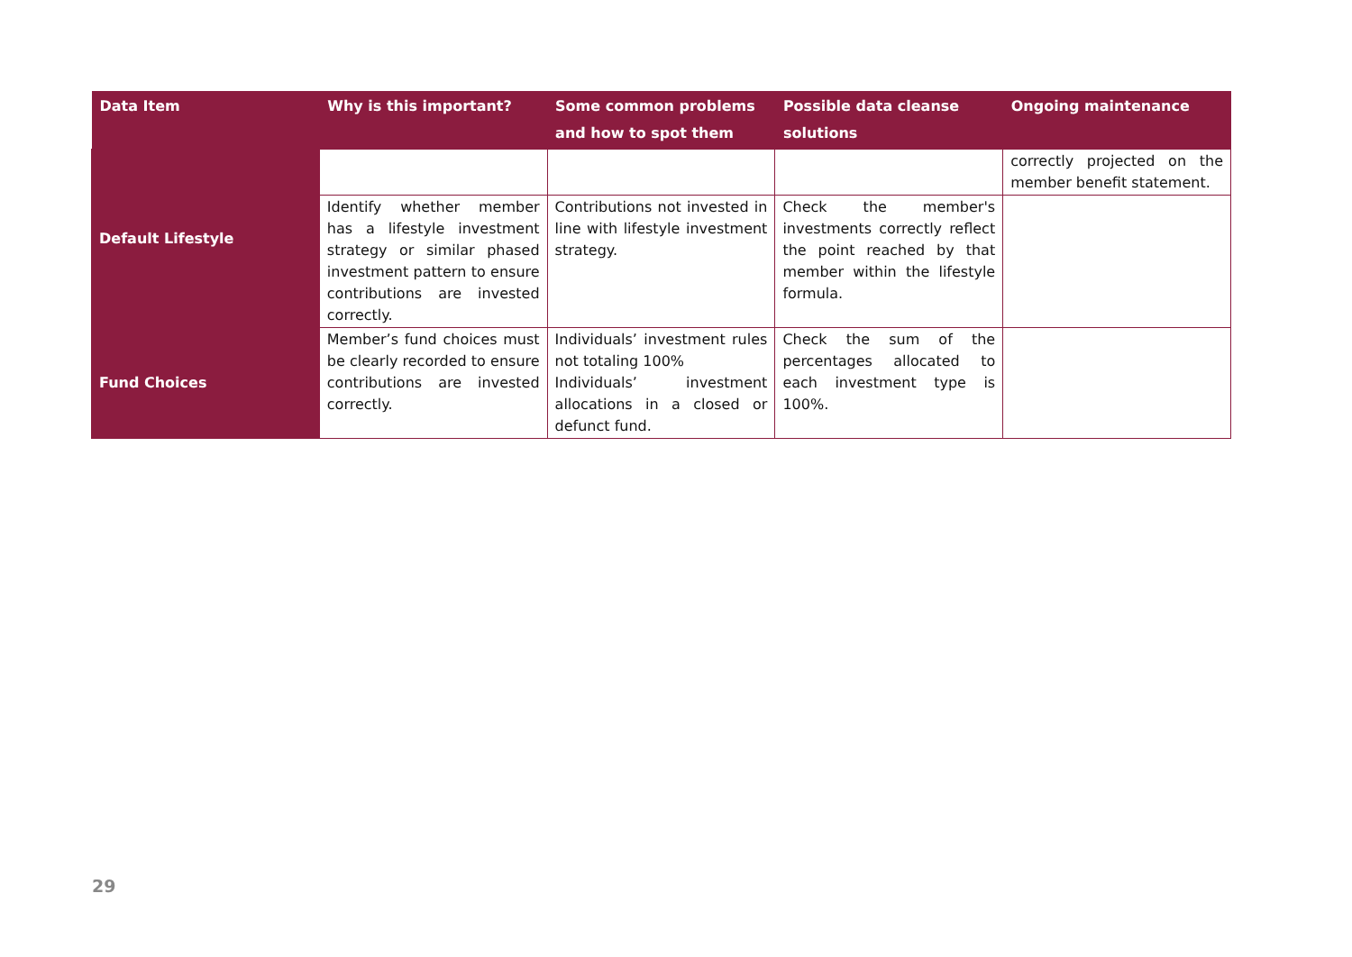| Data Item | Why is this important? | Some common problems and how to spot them | Possible data cleanse solutions | Ongoing maintenance |
| --- | --- | --- | --- | --- |
| Default Lifestyle | | | | correctly projected on the member benefit statement. |
| | Identify whether member has a lifestyle investment strategy or similar phased investment pattern to ensure contributions are invested correctly. | Contributions not invested in line with lifestyle investment strategy. | Check the member's investments correctly reflect the point reached by that member within the lifestyle formula. | |
| Fund Choices | Member’s fund choices must be clearly recorded to ensure contributions are invested correctly. | Individuals’ investment rules not totaling 100% Individuals’ investment allocations in a closed or defunct fund. | Check the sum of the percentages allocated to each investment type is 100%. | |
29